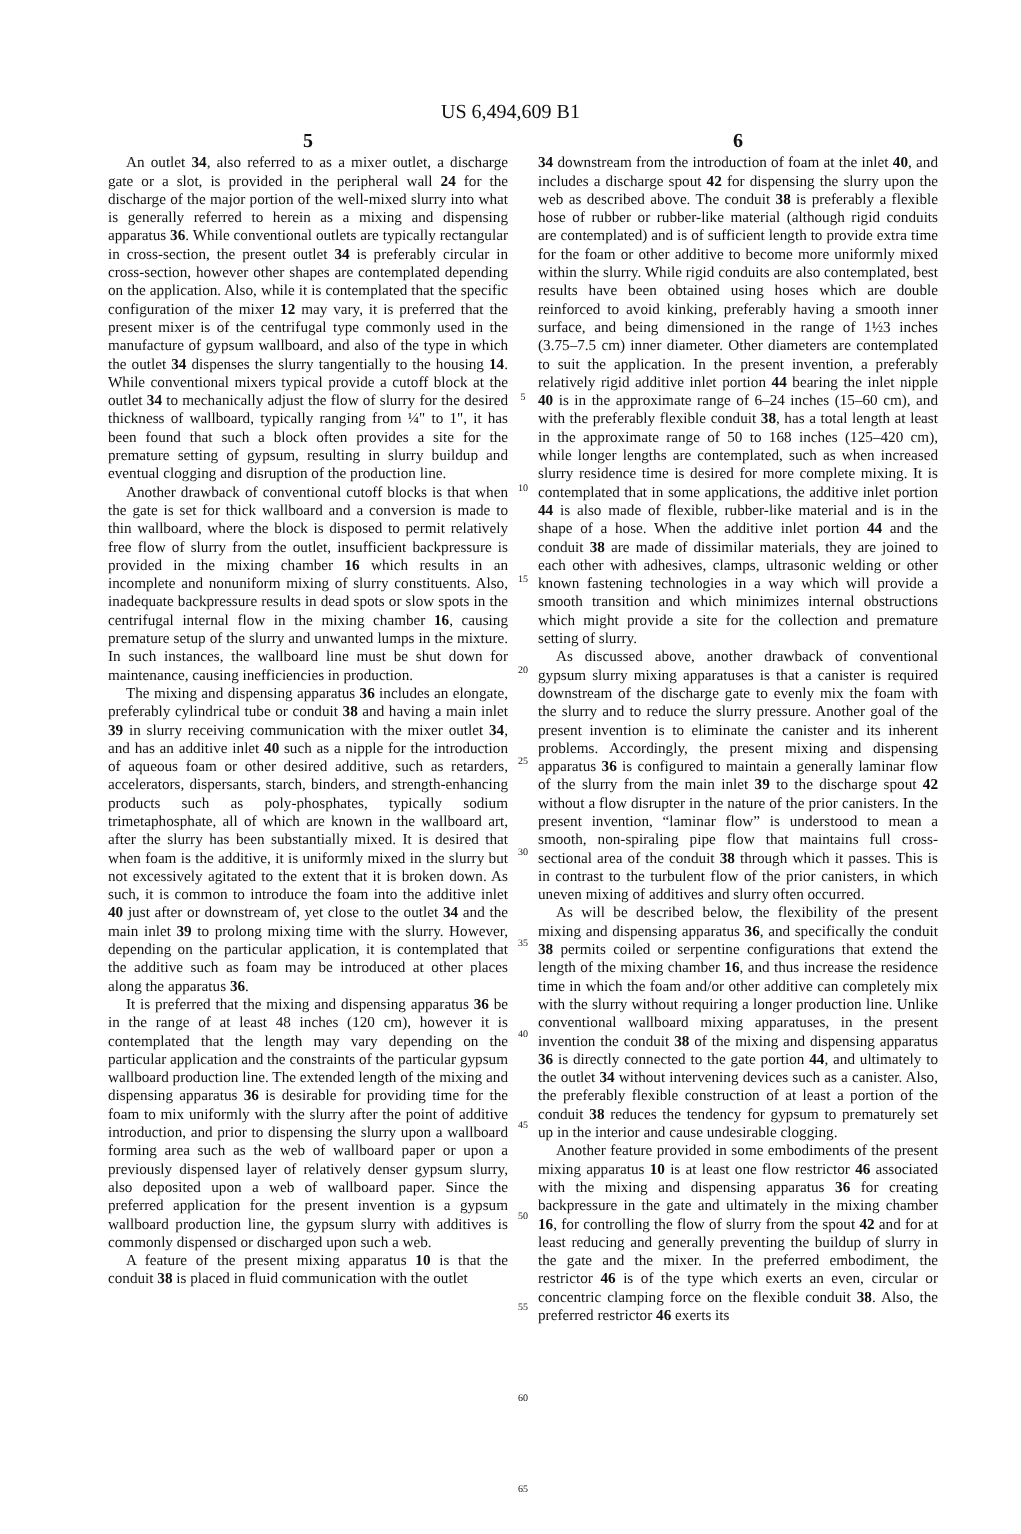US 6,494,609 B1
5
An outlet 34, also referred to as a mixer outlet, a discharge gate or a slot, is provided in the peripheral wall 24 for the discharge of the major portion of the well-mixed slurry into what is generally referred to herein as a mixing and dispensing apparatus 36. While conventional outlets are typically rectangular in cross-section, the present outlet 34 is preferably circular in cross-section, however other shapes are contemplated depending on the application. Also, while it is contemplated that the specific configuration of the mixer 12 may vary, it is preferred that the present mixer is of the centrifugal type commonly used in the manufacture of gypsum wallboard, and also of the type in which the outlet 34 dispenses the slurry tangentially to the housing 14. While conventional mixers typical provide a cutoff block at the outlet 34 to mechanically adjust the flow of slurry for the desired thickness of wallboard, typically ranging from ¼" to 1", it has been found that such a block often provides a site for the premature setting of gypsum, resulting in slurry buildup and eventual clogging and disruption of the production line.
Another drawback of conventional cutoff blocks is that when the gate is set for thick wallboard and a conversion is made to thin wallboard, where the block is disposed to permit relatively free flow of slurry from the outlet, insufficient backpressure is provided in the mixing chamber 16 which results in an incomplete and nonuniform mixing of slurry constituents. Also, inadequate backpressure results in dead spots or slow spots in the centrifugal internal flow in the mixing chamber 16, causing premature setup of the slurry and unwanted lumps in the mixture. In such instances, the wallboard line must be shut down for maintenance, causing inefficiencies in production.
The mixing and dispensing apparatus 36 includes an elongate, preferably cylindrical tube or conduit 38 and having a main inlet 39 in slurry receiving communication with the mixer outlet 34, and has an additive inlet 40 such as a nipple for the introduction of aqueous foam or other desired additive, such as retarders, accelerators, dispersants, starch, binders, and strength-enhancing products such as poly-phosphates, typically sodium trimetaphosphate, all of which are known in the wallboard art, after the slurry has been substantially mixed. It is desired that when foam is the additive, it is uniformly mixed in the slurry but not excessively agitated to the extent that it is broken down. As such, it is common to introduce the foam into the additive inlet 40 just after or downstream of, yet close to the outlet 34 and the main inlet 39 to prolong mixing time with the slurry. However, depending on the particular application, it is contemplated that the additive such as foam may be introduced at other places along the apparatus 36.
It is preferred that the mixing and dispensing apparatus 36 be in the range of at least 48 inches (120 cm), however it is contemplated that the length may vary depending on the particular application and the constraints of the particular gypsum wallboard production line. The extended length of the mixing and dispensing apparatus 36 is desirable for providing time for the foam to mix uniformly with the slurry after the point of additive introduction, and prior to dispensing the slurry upon a wallboard forming area such as the web of wallboard paper or upon a previously dispensed layer of relatively denser gypsum slurry, also deposited upon a web of wallboard paper. Since the preferred application for the present invention is a gypsum wallboard production line, the gypsum slurry with additives is commonly dispensed or discharged upon such a web.
A feature of the present mixing apparatus 10 is that the conduit 38 is placed in fluid communication with the outlet
5
10
15
20
25
30
35
40
45
50
55
60
65
6
34 downstream from the introduction of foam at the inlet 40, and includes a discharge spout 42 for dispensing the slurry upon the web as described above. The conduit 38 is preferably a flexible hose of rubber or rubber-like material (although rigid conduits are contemplated) and is of sufficient length to provide extra time for the foam or other additive to become more uniformly mixed within the slurry. While rigid conduits are also contemplated, best results have been obtained using hoses which are double reinforced to avoid kinking, preferably having a smooth inner surface, and being dimensioned in the range of 1½3 inches (3.75–7.5 cm) inner diameter. Other diameters are contemplated to suit the application. In the present invention, a preferably relatively rigid additive inlet portion 44 bearing the inlet nipple 40 is in the approximate range of 6–24 inches (15–60 cm), and with the preferably flexible conduit 38, has a total length at least in the approximate range of 50 to 168 inches (125–420 cm), while longer lengths are contemplated, such as when increased slurry residence time is desired for more complete mixing. It is contemplated that in some applications, the additive inlet portion 44 is also made of flexible, rubber-like material and is in the shape of a hose. When the additive inlet portion 44 and the conduit 38 are made of dissimilar materials, they are joined to each other with adhesives, clamps, ultrasonic welding or other known fastening technologies in a way which will provide a smooth transition and which minimizes internal obstructions which might provide a site for the collection and premature setting of slurry.
As discussed above, another drawback of conventional gypsum slurry mixing apparatuses is that a canister is required downstream of the discharge gate to evenly mix the foam with the slurry and to reduce the slurry pressure. Another goal of the present invention is to eliminate the canister and its inherent problems. Accordingly, the present mixing and dispensing apparatus 36 is configured to maintain a generally laminar flow of the slurry from the main inlet 39 to the discharge spout 42 without a flow disrupter in the nature of the prior canisters. In the present invention, “laminar flow” is understood to mean a smooth, non-spiraling pipe flow that maintains full cross-sectional area of the conduit 38 through which it passes. This is in contrast to the turbulent flow of the prior canisters, in which uneven mixing of additives and slurry often occurred.
As will be described below, the flexibility of the present mixing and dispensing apparatus 36, and specifically the conduit 38 permits coiled or serpentine configurations that extend the length of the mixing chamber 16, and thus increase the residence time in which the foam and/or other additive can completely mix with the slurry without requiring a longer production line. Unlike conventional wallboard mixing apparatuses, in the present invention the conduit 38 of the mixing and dispensing apparatus 36 is directly connected to the gate portion 44, and ultimately to the outlet 34 without intervening devices such as a canister. Also, the preferably flexible construction of at least a portion of the conduit 38 reduces the tendency for gypsum to prematurely set up in the interior and cause undesirable clogging.
Another feature provided in some embodiments of the present mixing apparatus 10 is at least one flow restrictor 46 associated with the mixing and dispensing apparatus 36 for creating backpressure in the gate and ultimately in the mixing chamber 16, for controlling the flow of slurry from the spout 42 and for at least reducing and generally preventing the buildup of slurry in the gate and the mixer. In the preferred embodiment, the restrictor 46 is of the type which exerts an even, circular or concentric clamping force on the flexible conduit 38. Also, the preferred restrictor 46 exerts its